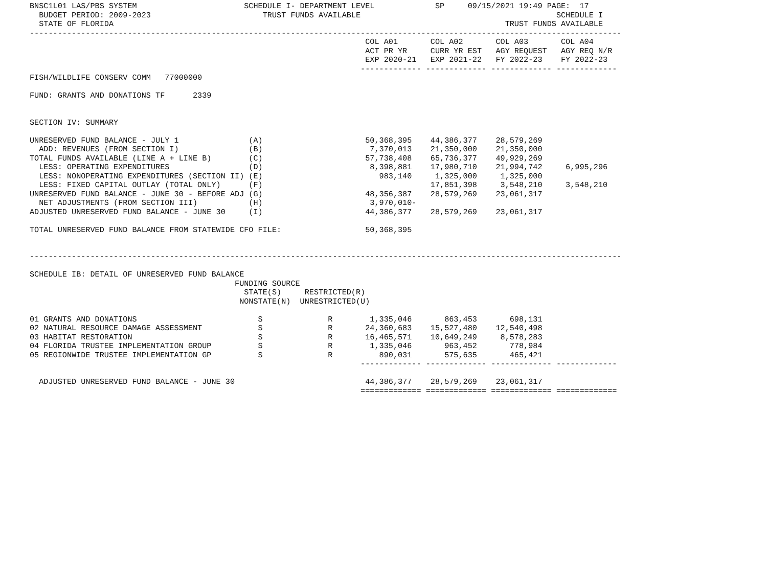BNSC1L01 LAS/PBS SYSTEM                       SCHEDULE I- DEPARTMENT LEVEL             SP     09/15/2021 19:49 PAGE:  17
  BUDGET PERIOD: 2009-2023                        TRUST FUNDS AVAILABLE                                          SCHEDULE I
  STATE OF FLORIDA                                                                                    TRUST FUNDS AVAILABLE
-------------------------------------------------------------------------------------------------------------------------------
                                                                        COL A01       COL A02       COL A03       COL A04
                                                                        ACT PR YR     CURR YR EST   AGY REQUEST   AGY REQ N/R
                                                                        EXP 2020-21   EXP 2021-22   FY 2022-23    FY 2022-23
                                                                       ------------- ------------- ------------- -------------
FISH/WILDLIFE CONSERV COMM   77000000

FUND: GRANTS AND DONATIONS TF      2339


SECTION IV: SUMMARY

UNRESERVED FUND BALANCE - JULY 1               (A)                      50,368,395    44,386,377    28,579,269
  ADD: REVENUES (FROM SECTION I)               (B)                       7,370,013    21,350,000    21,350,000
TOTAL FUNDS AVAILABLE (LINE A + LINE B)        (C)                      57,738,408    65,736,377    49,929,269
  LESS: OPERATING EXPENDITURES                 (D)                       8,398,881    17,980,710    21,994,742     6,995,296
  LESS: NONOPERATING EXPENDITURES (SECTION II) (E)                         983,140     1,325,000     1,325,000
  LESS: FIXED CAPITAL OUTLAY (TOTAL ONLY)      (F)                                    17,851,398     3,548,210     3,548,210
UNRESERVED FUND BALANCE - JUNE 30 - BEFORE ADJ (G)                      48,356,387    28,579,269    23,061,317
  NET ADJUSTMENTS (FROM SECTION III)           (H)                       3,970,010-
ADJUSTED UNRESERVED FUND BALANCE - JUNE 30     (I)                      44,386,377    28,579,269    23,061,317

TOTAL UNRESERVED FUND BALANCE FROM STATEWIDE CFO FILE:                  50,368,395


-------------------------------------------------------------------------------------------------------------------------------

SCHEDULE IB: DETAIL OF UNRESERVED FUND BALANCE
                                            FUNDING SOURCE
                                              STATE(S)     RESTRICTED(R)
                                             NONSTATE(N)  UNRESTRICTED(U)

01 GRANTS AND DONATIONS                          S              R        1,335,046       863,453       698,131
02 NATURAL RESOURCE DAMAGE ASSESSMENT            S              R       24,360,683    15,527,480    12,540,498
03 HABITAT RESTORATION                           S              R       16,465,571    10,649,249     8,578,283
04 FLORIDA TRUSTEE IMPLEMENTATION GROUP          S              R        1,335,046       963,452       778,984
05 REGIONWIDE TRUSTEE IMPLEMENTATION GP          S              R          890,031       575,635       465,421
                                                                       ------------- ------------- ------------- -------------

  ADJUSTED UNRESERVED FUND BALANCE - JUNE 30                            44,386,377    28,579,269    23,061,317
                                                                       ============= ============= ============= =============